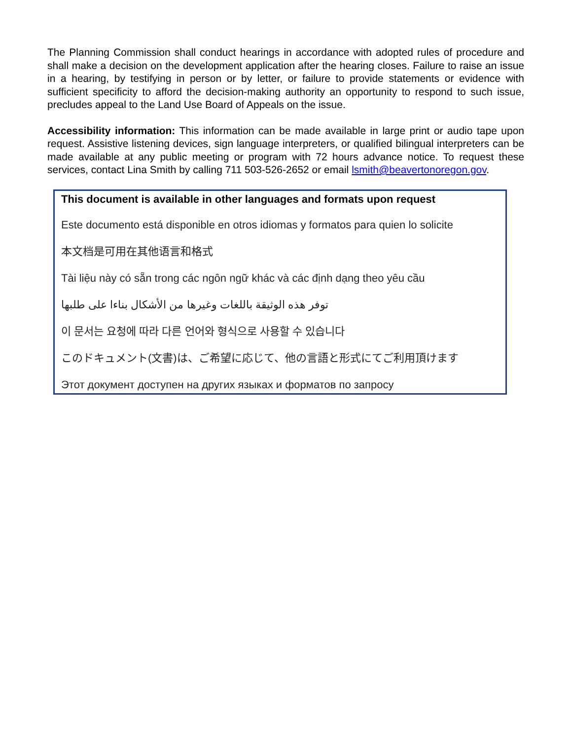The Planning Commission shall conduct hearings in accordance with adopted rules of procedure and shall make a decision on the development application after the hearing closes. Failure to raise an issue in a hearing, by testifying in person or by letter, or failure to provide statements or evidence with sufficient specificity to afford the decision-making authority an opportunity to respond to such issue, precludes appeal to the Land Use Board of Appeals on the issue.
Accessibility information: This information can be made available in large print or audio tape upon request. Assistive listening devices, sign language interpreters, or qualified bilingual interpreters can be made available at any public meeting or program with 72 hours advance notice. To request these services, contact Lina Smith by calling 711 503-526-2652 or email lsmith@beavertonoregon.gov.
This document is available in other languages and formats upon request
Este documento está disponible en otros idiomas y formatos para quien lo solicite
本文档是可用在其他语言和格式
Tài liệu này có sẵn trong các ngôn ngữ khác và các định dạng theo yêu cầu
توفر هذه الوثيقة باللغات وغيرها من الأشكال بناءا على طلبها
이 문서는 요청에 따라 다른 언어와 형식으로 사용할 수 있습니다
このドキュメント(文書)は、ご希望に応じて、他の言語と形式にてご利用頂けます
Этот документ доступен на других языках и форматов по запросу